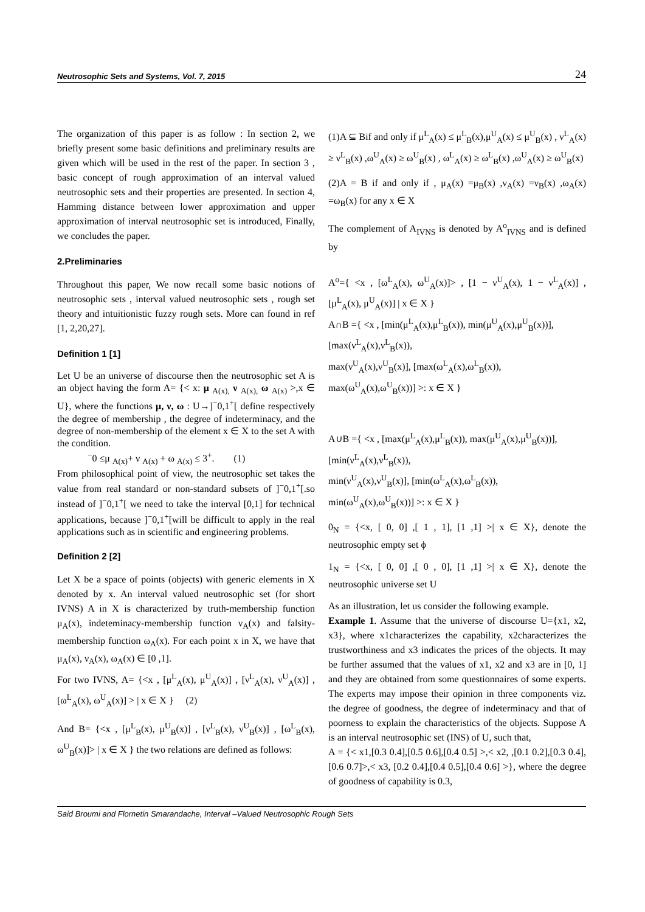Neutrosophic Sets and Systems, Vol. 7, 2015 24
The organization of this paper is as follow : In section 2, we briefly present some basic definitions and preliminary results are given which will be used in the rest of the paper. In section 3 , basic concept of rough approximation of an interval valued neutrosophic sets and their properties are presented. In section 4, Hamming distance between lower approximation and upper approximation of interval neutrosophic set is introduced, Finally, we concludes the paper.
2.Preliminaries
Throughout this paper, We now recall some basic notions of neutrosophic sets , interval valued neutrosophic sets , rough set theory and intuitionistic fuzzy rough sets. More can found in ref [1, 2,20,27].
Definition 1 [1]
Let U be an universe of discourse then the neutrosophic set A is an object having the form A= {< x: μ <sub>A(x),</sub> ν <sub>A(x),</sub> ω <sub>A(x)</sub> >,x ∈ U}, where the functions μ, ν, ω : U→]<sup>−</sup>0,1<sup>+</sup>[ define respectively the degree of membership , the degree of indeterminacy, and the degree of non-membership of the element x ∈ X to the set A with the condition.
<sup>−</sup>0 ≤μ <sub>A(x)</sub>+ ν <sub>A(x)</sub> + ω <sub>A(x)</sub> ≤ 3<sup>+</sup>. (1)
From philosophical point of view, the neutrosophic set takes the value from real standard or non-standard subsets of ]<sup>−</sup>0,1<sup>+</sup>[.so instead of ]<sup>−</sup>0,1<sup>+</sup>[ we need to take the interval [0,1] for technical applications, because ]<sup>−</sup>0,1<sup>+</sup>[will be difficult to apply in the real applications such as in scientific and engineering problems.
Definition 2 [2]
Let X be a space of points (objects) with generic elements in X denoted by x. An interval valued neutrosophic set (for short IVNS) A in X is characterized by truth-membership function μ<sub>A</sub>(x), indeteminacy-membership function ν<sub>A</sub>(x) and falsity-membership function ω<sub>A</sub>(x). For each point x in X, we have that μ<sub>A</sub>(x), ν<sub>A</sub>(x), ω<sub>A</sub>(x) ∈ [0 ,1].
For two IVNS, A= {<x , [μ<sup>L</sup><sub>A</sub>(x), μ<sup>U</sup><sub>A</sub>(x)] , [ν<sup>L</sup><sub>A</sub>(x), ν<sup>U</sup><sub>A</sub>(x)] , [ω<sup>L</sup><sub>A</sub>(x), ω<sup>U</sup><sub>A</sub>(x)] > | x ∈ X } (2)
And B= {<x , [μ<sup>L</sup><sub>B</sub>(x), μ<sup>U</sup><sub>B</sub>(x)] , [ν<sup>L</sup><sub>B</sub>(x), ν<sup>U</sup><sub>B</sub>(x)] , [ω<sup>L</sup><sub>B</sub>(x), ω<sup>U</sup><sub>B</sub>(x)]> | x ∈ X } the two relations are defined as follows:
(1)A ⊆ Bif and only if μ<sup>L</sup><sub>A</sub>(x) ≤ μ<sup>L</sup><sub>B</sub>(x),μ<sup>U</sup><sub>A</sub>(x) ≤ μ<sup>U</sup><sub>B</sub>(x) , ν<sup>L</sup><sub>A</sub>(x) ≥ ν<sup>L</sup><sub>B</sub>(x) ,ω<sup>U</sup><sub>A</sub>(x) ≥ ω<sup>U</sup><sub>B</sub>(x) , ω<sup>L</sup><sub>A</sub>(x) ≥ ω<sup>L</sup><sub>B</sub>(x) ,ω<sup>U</sup><sub>A</sub>(x) ≥ ω<sup>U</sup><sub>B</sub>(x)
(2)A = B if and only if , μ<sub>A</sub>(x) =μ<sub>B</sub>(x) ,ν<sub>A</sub>(x) =ν<sub>B</sub>(x) ,ω<sub>A</sub>(x) =ω<sub>B</sub>(x) for any x ∈ X
The complement of A<sub>IVNS</sub> is denoted by A<sup>o</sup><sub>IVNS</sub> and is defined by
A<sup>o</sup>={ <x , [ω<sup>L</sup><sub>A</sub>(x), ω<sup>U</sup><sub>A</sub>(x)]> , [1 − ν<sup>U</sup><sub>A</sub>(x), 1 − ν<sup>L</sup><sub>A</sub>(x)] , [μ<sup>L</sup><sub>A</sub>(x), μ<sup>U</sup><sub>A</sub>(x)] | x ∈ X }
A∩B ={ <x , [min(μ<sup>L</sup><sub>A</sub>(x),μ<sup>L</sup><sub>B</sub>(x)), min(μ<sup>U</sup><sub>A</sub>(x),μ<sup>U</sup><sub>B</sub>(x))],
[max(ν<sup>L</sup><sub>A</sub>(x),ν<sup>L</sup><sub>B</sub>(x)),
max(ν<sup>U</sup><sub>A</sub>(x),ν<sup>U</sup><sub>B</sub>(x)], [max(ω<sup>L</sup><sub>A</sub>(x),ω<sup>L</sup><sub>B</sub>(x)),
max(ω<sup>U</sup><sub>A</sub>(x),ω<sup>U</sup><sub>B</sub>(x))] >: x ∈ X }
A∪B ={ <x , [max(μ<sup>L</sup><sub>A</sub>(x),μ<sup>L</sup><sub>B</sub>(x)), max(μ<sup>U</sup><sub>A</sub>(x),μ<sup>U</sup><sub>B</sub>(x))],
[min(ν<sup>L</sup><sub>A</sub>(x),ν<sup>L</sup><sub>B</sub>(x)),
min(ν<sup>U</sup><sub>A</sub>(x),ν<sup>U</sup><sub>B</sub>(x)], [min(ω<sup>L</sup><sub>A</sub>(x),ω<sup>L</sup><sub>B</sub>(x)),
min(ω<sup>U</sup><sub>A</sub>(x),ω<sup>U</sup><sub>B</sub>(x))] >: x ∈ X }
0<sub>N</sub> = {<x, [ 0, 0] ,[ 1 , 1], [1 ,1] >| x ∈ X}, denote the neutrosophic empty set ϕ
1<sub>N</sub> = {<x, [ 0, 0] ,[ 0 , 0], [1 ,1] >| x ∈ X}, denote the neutrosophic universe set U
As an illustration, let us consider the following example.
Example 1. Assume that the universe of discourse U={x1, x2, x3}, where x1characterizes the capability, x2characterizes the trustworthiness and x3 indicates the prices of the objects. It may be further assumed that the values of x1, x2 and x3 are in [0, 1] and they are obtained from some questionnaires of some experts. The experts may impose their opinion in three components viz. the degree of goodness, the degree of indeterminacy and that of poorness to explain the characteristics of the objects. Suppose A is an interval neutrosophic set (INS) of U, such that,
A = {< x1,[0.3 0.4],[0.5 0.6],[0.4 0.5] >,< x2, ,[0.1 0.2],[0.3 0.4],[0.6 0.7]>,< x3, [0.2 0.4],[0.4 0.5],[0.4 0.6] >}, where the degree of goodness of capability is 0.3,
Said Broumi and Flornetin Smarandache, Interval –Valued Neutrosophic Rough Sets